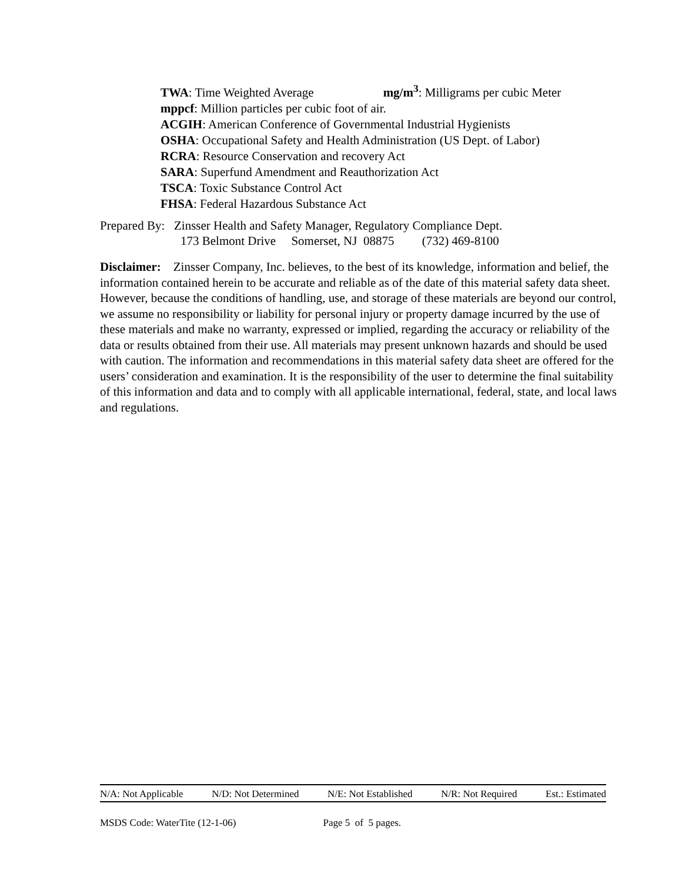TWA: Time Weighted Average mg/m<sup>3</sup>: Milligrams per cubic Meter
mppcf: Million particles per cubic foot of air.
ACGIH: American Conference of Governmental Industrial Hygienists
OSHA: Occupational Safety and Health Administration (US Dept. of Labor)
RCRA: Resource Conservation and recovery Act
SARA: Superfund Amendment and Reauthorization Act
TSCA: Toxic Substance Control Act
FHSA: Federal Hazardous Substance Act
Prepared By: Zinsser Health and Safety Manager, Regulatory Compliance Dept.
173 Belmont Drive Somerset, NJ 08875 (732) 469-8100
Disclaimer: Zinsser Company, Inc. believes, to the best of its knowledge, information and belief, the information contained herein to be accurate and reliable as of the date of this material safety data sheet. However, because the conditions of handling, use, and storage of these materials are beyond our control, we assume no responsibility or liability for personal injury or property damage incurred by the use of these materials and make no warranty, expressed or implied, regarding the accuracy or reliability of the data or results obtained from their use. All materials may present unknown hazards and should be used with caution. The information and recommendations in this material safety data sheet are offered for the users’ consideration and examination. It is the responsibility of the user to determine the final suitability of this information and data and to comply with all applicable international, federal, state, and local laws and regulations.
N/A: Not Applicable N/D: Not Determined N/E: Not Established N/R: Not Required Est.: Estimated
MSDS Code: WaterTite (12-1-06) Page 5 of 5 pages.